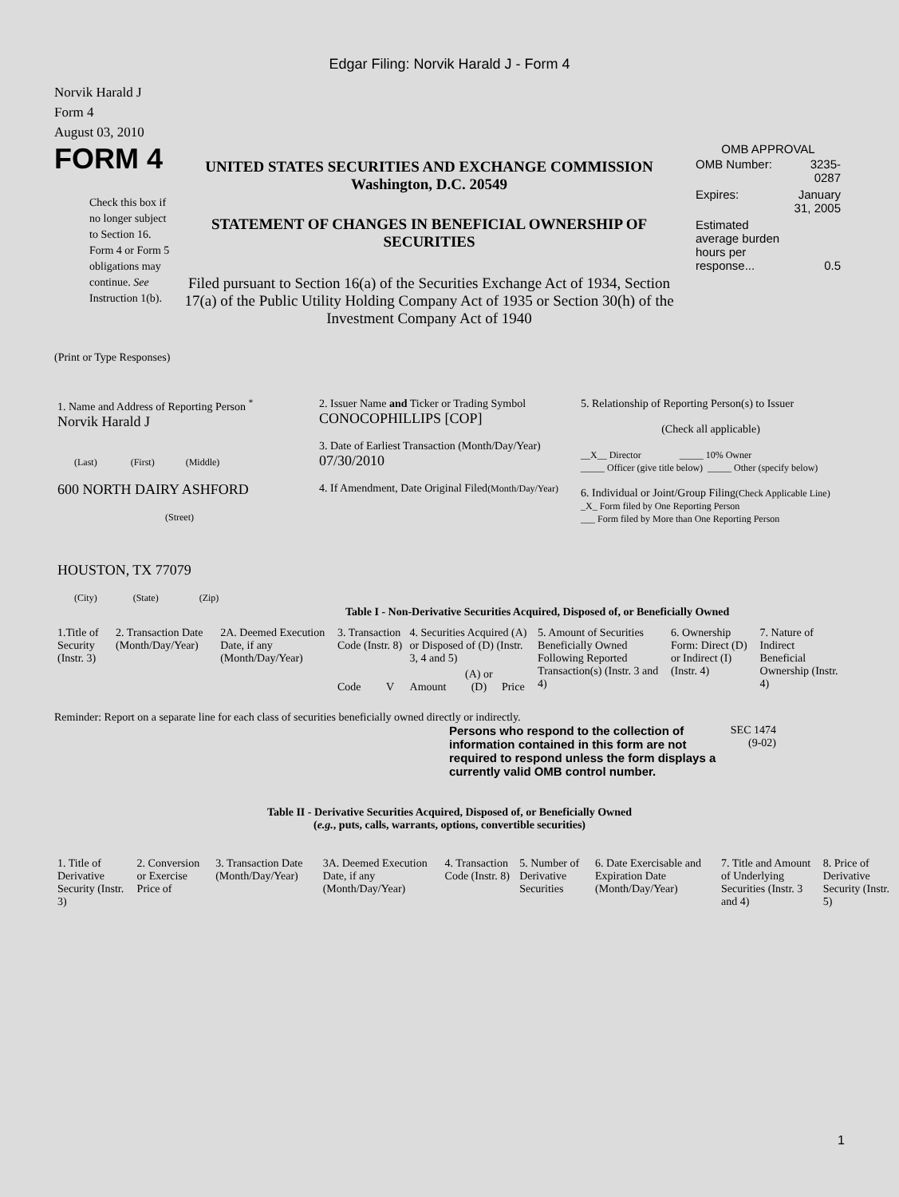Edgar Filing: Norvik Harald J - Form 4
Norvik Harald J
Form 4
August 03, 2010
FORM 4
Check this box if no longer subject to Section 16. Form 4 or Form 5 obligations may continue. See Instruction 1(b).
UNITED STATES SECURITIES AND EXCHANGE COMMISSION
Washington, D.C. 20549
STATEMENT OF CHANGES IN BENEFICIAL OWNERSHIP OF SECURITIES
Filed pursuant to Section 16(a) of the Securities Exchange Act of 1934, Section 17(a) of the Public Utility Holding Company Act of 1935 or Section 30(h) of the Investment Company Act of 1940
OMB APPROVAL
| OMB Number: | 3235-0287 |
| Expires: | January 31, 2005 |
| Estimated average burden hours per response... | 0.5 |
(Print or Type Responses)
| 1. Name and Address of Reporting Person <sup>*</sup> Norvik Harald J (Last) (First) (Middle) 600 NORTH DAIRY ASHFORD (Street) HOUSTON, TX 77079 (City) (State) (Zip) | 2. Issuer Name and Ticker or Trading Symbol CONOCOPHILLIPS [COP] 3. Date of Earliest Transaction (Month/Day/Year) 07/30/2010 4. If Amendment, Date Original Filed (Month/Day/Year) | 5. Relationship of Reporting Person(s) to Issuer (Check all applicable) __X__ Director _____ 10% Owner _____ Officer (give title below) _____ Other (specify below) 6. Individual or Joint/Group Filing (Check Applicable Line) _X_ Form filed by One Reporting Person ___ Form filed by More than One Reporting Person |
Table I - Non-Derivative Securities Acquired, Disposed of, or Beneficially Owned
| 1.Title of Security (Instr. 3) | 2. Transaction Date (Month/Day/Year) | 2A. Deemed Execution Date, if any (Month/Day/Year) | 3. Transaction Code (Instr. 8) | | 4. Securities Acquired (A) or Disposed of (D) (Instr. 3, 4 and 5) | | | 5. Amount of Securities Beneficially Owned Following Reported Transaction(s) (Instr. 3 and 4) | 6. Ownership Form: Direct (D) or Indirect (I) (Instr. 4) | 7. Nature of Indirect Beneficial Ownership (Instr. 4) |
| --- | --- | --- | --- | --- | --- | --- | --- | --- | --- | --- |
| | | | Code | V | Amount | (A) or (D) | Price | | | |
Reminder: Report on a separate line for each class of securities beneficially owned directly or indirectly.
Persons who respond to the collection of information contained in this form are not required to respond unless the form displays a currently valid OMB control number.
SEC 1474 (9-02)
Table II - Derivative Securities Acquired, Disposed of, or Beneficially Owned
(e.g., puts, calls, warrants, options, convertible securities)
| 1. Title of Derivative Security (Instr. 3) | 2. Conversion or Exercise Price of | 3. Transaction Date (Month/Day/Year) | 3A. Deemed Execution Date, if any (Month/Day/Year) | 4. Transaction Code (Instr. 8) | 5. Number of Derivative Securities | 6. Date Exercisable and Expiration Date (Month/Day/Year) | 7. Title and Amount of Underlying Securities (Instr. 3 and 4) | 8. Price of Derivative Security (Instr. 5) |
| --- | --- | --- | --- | --- | --- | --- | --- | --- |
1